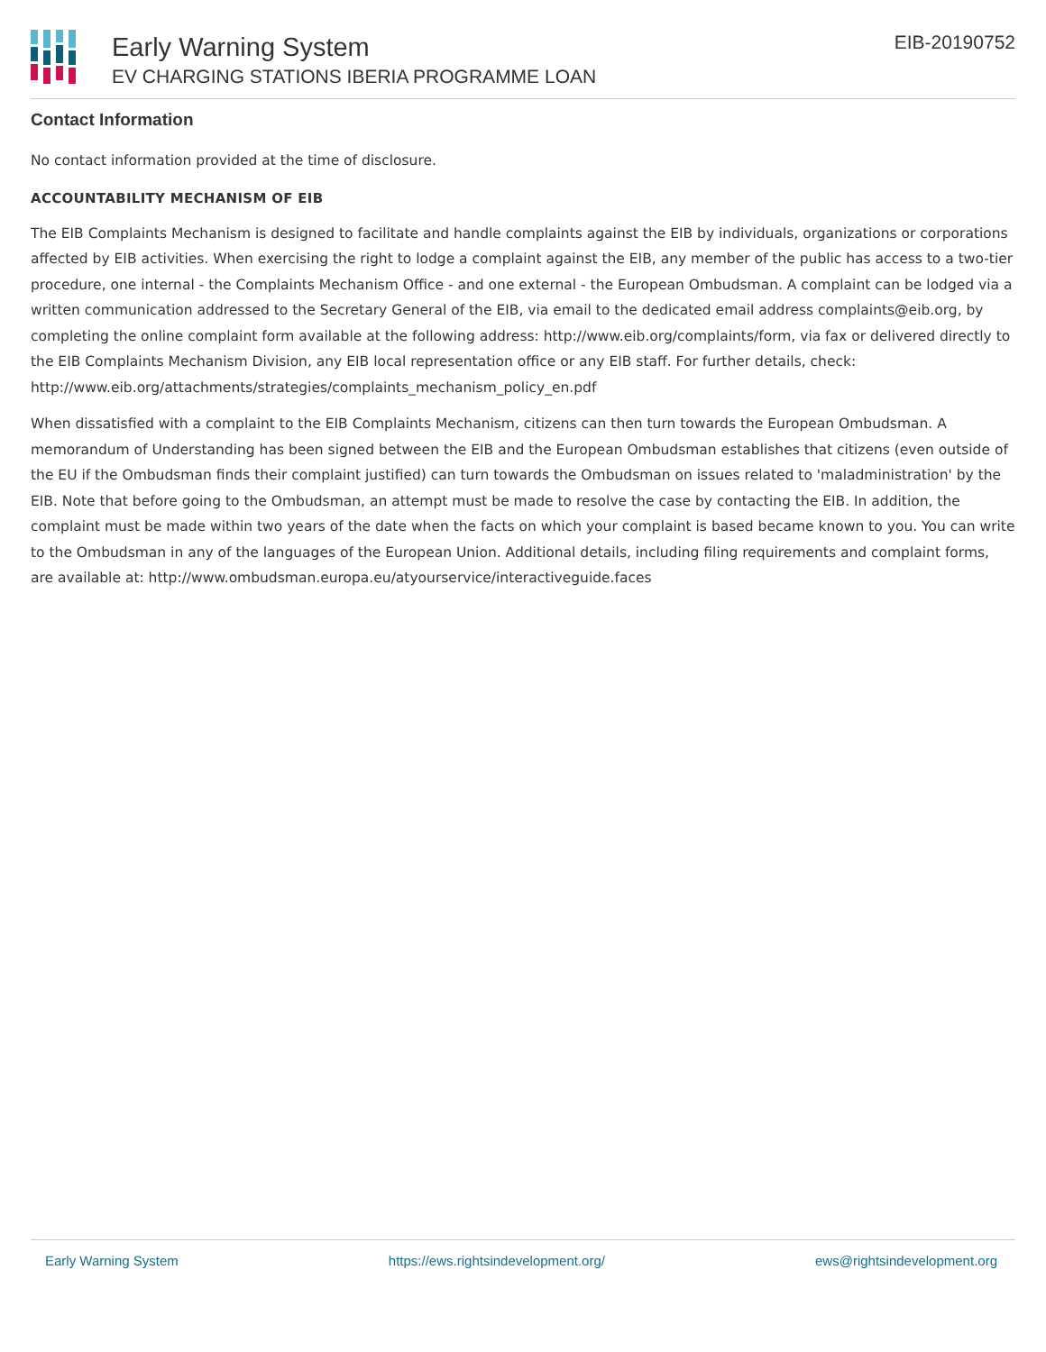Early Warning System
EV CHARGING STATIONS IBERIA PROGRAMME LOAN
EIB-20190752
Contact Information
No contact information provided at the time of disclosure.
ACCOUNTABILITY MECHANISM OF EIB
The EIB Complaints Mechanism is designed to facilitate and handle complaints against the EIB by individuals, organizations or corporations affected by EIB activities. When exercising the right to lodge a complaint against the EIB, any member of the public has access to a two-tier procedure, one internal - the Complaints Mechanism Office - and one external - the European Ombudsman. A complaint can be lodged via a written communication addressed to the Secretary General of the EIB, via email to the dedicated email address complaints@eib.org, by completing the online complaint form available at the following address: http://www.eib.org/complaints/form, via fax or delivered directly to the EIB Complaints Mechanism Division, any EIB local representation office or any EIB staff. For further details, check: http://www.eib.org/attachments/strategies/complaints_mechanism_policy_en.pdf
When dissatisfied with a complaint to the EIB Complaints Mechanism, citizens can then turn towards the European Ombudsman. A memorandum of Understanding has been signed between the EIB and the European Ombudsman establishes that citizens (even outside of the EU if the Ombudsman finds their complaint justified) can turn towards the Ombudsman on issues related to 'maladministration' by the EIB. Note that before going to the Ombudsman, an attempt must be made to resolve the case by contacting the EIB. In addition, the complaint must be made within two years of the date when the facts on which your complaint is based became known to you. You can write to the Ombudsman in any of the languages of the European Union. Additional details, including filing requirements and complaint forms, are available at: http://www.ombudsman.europa.eu/atyourservice/interactiveguide.faces
Early Warning System https://ews.rightsindevelopment.org/ ews@rightsindevelopment.org